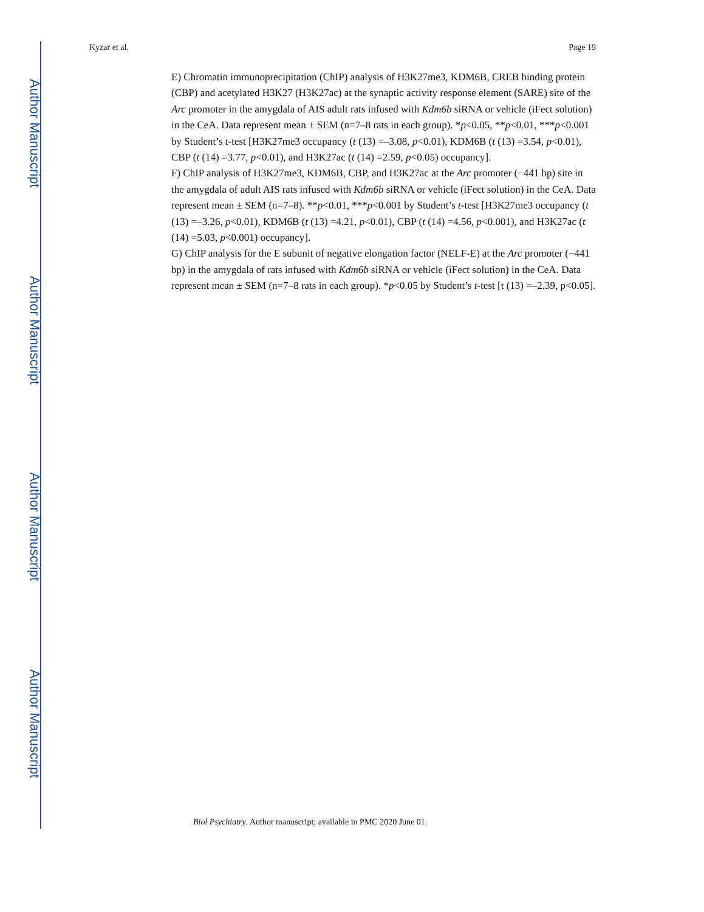Author Manuscript
Author Manuscript
Author Manuscript
Author Manuscript
Kyzar et al. Page 19
E) Chromatin immunoprecipitation (ChIP) analysis of H3K27me3, KDM6B, CREB binding protein (CBP) and acetylated H3K27 (H3K27ac) at the synaptic activity response element (SARE) site of the Arc promoter in the amygdala of AIS adult rats infused with Kdm6b siRNA or vehicle (iFect solution) in the CeA. Data represent mean ± SEM (n=7–8 rats in each group). *p<0.05, **p<0.01, ***p<0.001 by Student’s t-test [H3K27me3 occupancy (t (13) =–3.08, p<0.01), KDM6B (t (13) =3.54, p<0.01), CBP (t (14) =3.77, p<0.01), and H3K27ac (t (14) =2.59, p<0.05) occupancy].
F) ChIP analysis of H3K27me3, KDM6B, CBP, and H3K27ac at the Arc promoter (−441 bp) site in the amygdala of adult AIS rats infused with Kdm6b siRNA or vehicle (iFect solution) in the CeA. Data represent mean ± SEM (n=7–8). **p<0.01, ***p<0.001 by Student’s t-test [H3K27me3 occupancy (t (13) =–3.26, p<0.01), KDM6B (t (13) =4.21, p<0.01), CBP (t (14) =4.56, p<0.001), and H3K27ac (t (14) =5.03, p<0.001) occupancy].
G) ChIP analysis for the E subunit of negative elongation factor (NELF-E) at the Arc promoter (−441 bp) in the amygdala of rats infused with Kdm6b siRNA or vehicle (iFect solution) in the CeA. Data represent mean ± SEM (n=7–8 rats in each group). *p<0.05 by Student’s t-test [t (13) =–2.39, p<0.05].
Biol Psychiatry. Author manuscript; available in PMC 2020 June 01.